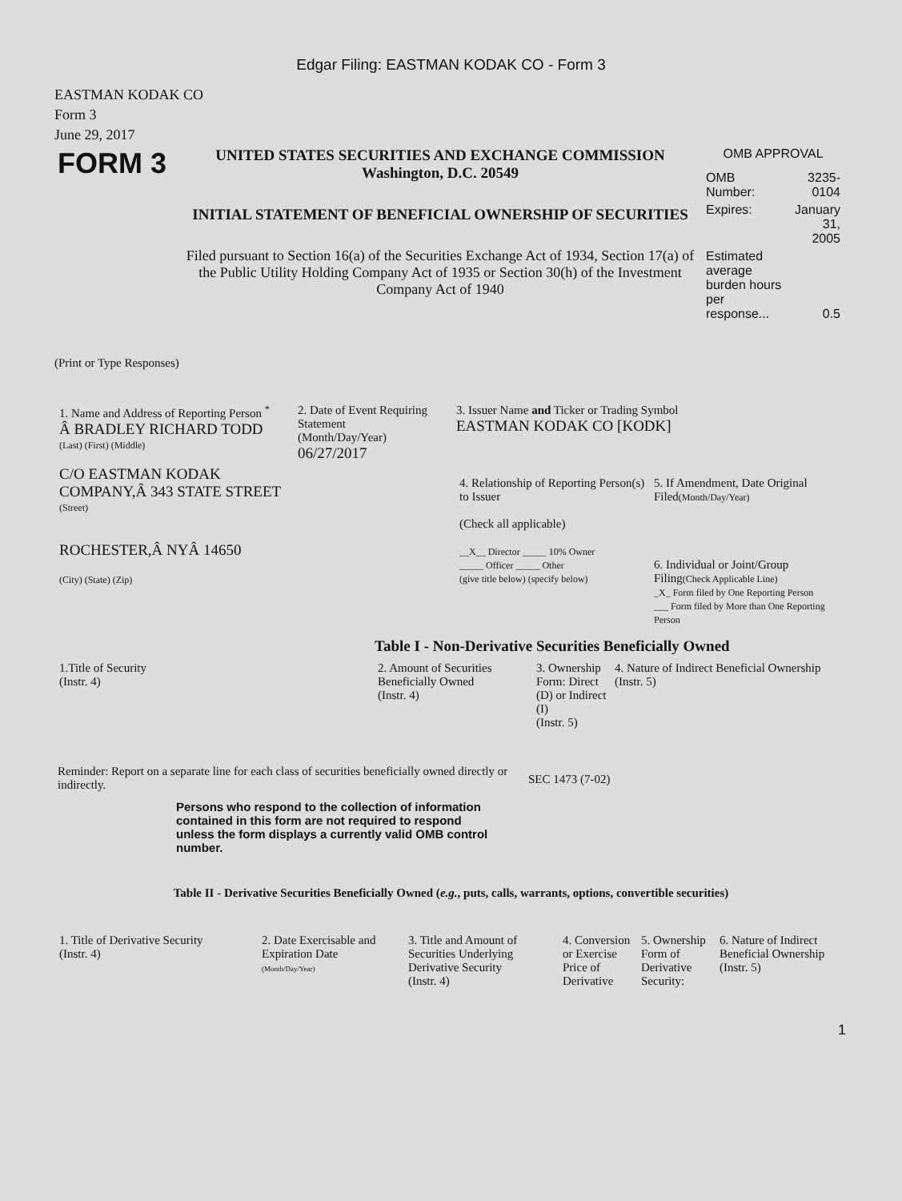Edgar Filing: EASTMAN KODAK CO - Form 3
EASTMAN KODAK CO
Form 3
June 29, 2017
| FORM 3 | UNITED STATES SECURITIES AND EXCHANGE COMMISSION Washington, D.C. 20549 INITIAL STATEMENT OF BENEFICIAL OWNERSHIP OF SECURITIES Filed pursuant to Section 16(a) of the Securities Exchange Act of 1934, Section 17(a) of the Public Utility Holding Company Act of 1935 or Section 30(h) of the Investment Company Act of 1940 | OMB APPROVAL / OMB Number: / 3235-0104 / / Expires: / January 31, 2005 / / Estimated average burden hours per response... / 0.5 / |
(Print or Type Responses)
| 1. Name and Address of Reporting Person <sup>*</sup> Â BRADLEY RICHARD TODD (Last) (First) (Middle) C/O EASTMAN KODAK COMPANY,Â 343 STATE STREET (Street) ROCHESTER,Â NYÂ 14650 (City) (State) (Zip) | 2. Date of Event Requiring Statement (Month/Day/Year) 06/27/2017 | 3. Issuer Name and Ticker or Trading Symbol EASTMAN KODAK CO [KODK] / 4. Relationship of Reporting Person(s) to Issuer (Check all applicable) __X__ Director _____ 10% Owner _____ Officer _____ Other (give title below) (specify below) / 5. If Amendment, Date Original Filed (Month/Day/Year) 6. Individual or Joint/Group Filing (Check Applicable Line) _X_ Form filed by One Reporting Person ___ Form filed by More than One Reporting Person / |
Table I - Non-Derivative Securities Beneficially Owned
| 1.Title of Security (Instr. 4) | 2. Amount of Securities Beneficially Owned (Instr. 4) | 3. Ownership Form: Direct (D) or Indirect (I) (Instr. 5) | 4. Nature of Indirect Beneficial Ownership (Instr. 5) |
| --- | --- | --- | --- |
| Reminder: Report on a separate line for each class of securities beneficially owned directly or indirectly. | SEC 1473 (7-02) |
Persons who respond to the collection of information contained in this form are not required to respond unless the form displays a currently valid OMB control number.
Table II - Derivative Securities Beneficially Owned (e.g., puts, calls, warrants, options, convertible securities)
| 1. Title of Derivative Security (Instr. 4) | 2. Date Exercisable and Expiration Date (Month/Day/Year) | 3. Title and Amount of Securities Underlying Derivative Security (Instr. 4) | 4. Conversion or Exercise Price of Derivative | 5. Ownership Form of Derivative Security: | 6. Nature of Indirect Beneficial Ownership (Instr. 5) |
| --- | --- | --- | --- | --- | --- |
1